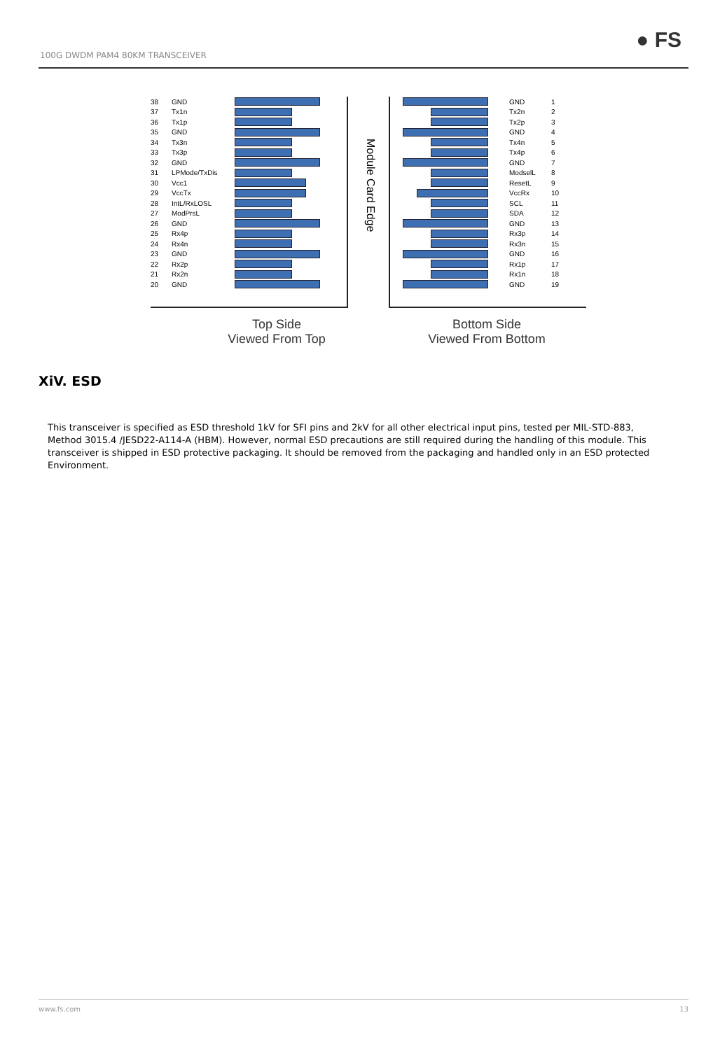100G DWDM PAM4 80KM TRANSCEIVER
● FS
38 GND
37 Tx1n
36 Tx1p
35 GND
34 Tx3n
33 Tx3p
32 GND
31 LPMode/TxDis
30 Vcc1
29 VccTx
28 IntL/RxLOSL
27 ModPrsL
26 GND
25 Rx4p
24 Rx4n
23 GND
22 Rx2p
21 Rx2n
20 GND
Module Card Edge
GND 1
Tx2n 2
Tx2p 3
GND 4
Tx4n 5
Tx4p 6
GND 7
ModselL 8
ResetL 9
VccRx 10
SCL 11
SDA 12
GND 13
Rx3p 14
Rx3n 15
GND 16
Rx1p 17
Rx1n 18
GND 19
Top Side
Viewed From Top
Bottom Side
Viewed From Bottom
XiV. ESD
This transceiver is specified as ESD threshold 1kV for SFI pins and 2kV for all other electrical input pins, tested per MIL-STD-883, Method 3015.4 /JESD22-A114-A (HBM). However, normal ESD precautions are still required during the handling of this module. This transceiver is shipped in ESD protective packaging. It should be removed from the packaging and handled only in an ESD protected Environment.
www.fs.com 13